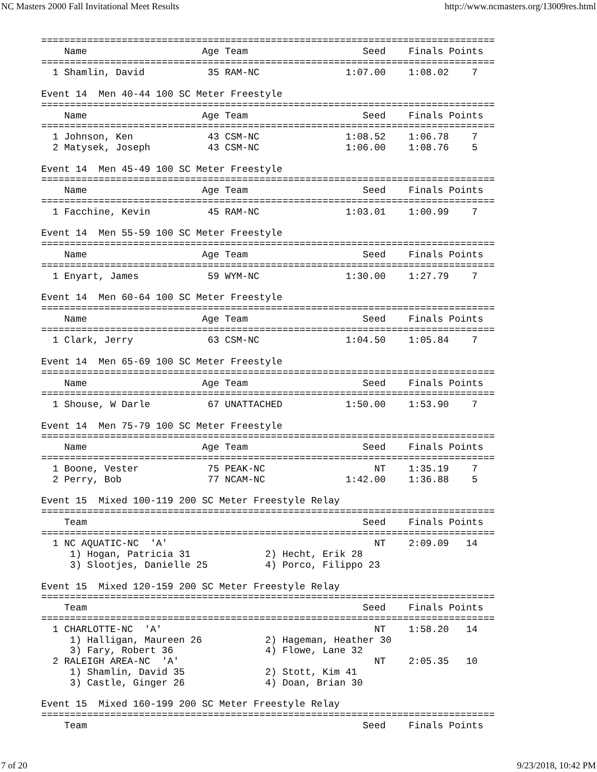NC Masters 2000 Fall Invitational Meet Results http://www.ncmasters.org/13009res.html
===============================================================================
    Name                    Age Team                    Seed    Finals Points
===============================================================================
  1 Shamlin, David           35 RAM-NC               1:07.00    1:08.02    7

Event 14  Men 40-44 100 SC Meter Freestyle
===============================================================================
    Name                    Age Team                    Seed    Finals Points
===============================================================================
  1 Johnson, Ken             43 CSM-NC               1:08.52    1:06.78    7
  2 Matysek, Joseph          43 CSM-NC               1:06.00    1:08.76    5

Event 14  Men 45-49 100 SC Meter Freestyle
===============================================================================
    Name                    Age Team                    Seed    Finals Points
===============================================================================
  1 Facchine, Kevin          45 RAM-NC               1:03.01    1:00.99    7

Event 14  Men 55-59 100 SC Meter Freestyle
===============================================================================
    Name                    Age Team                    Seed    Finals Points
===============================================================================
  1 Enyart, James            59 WYM-NC               1:30.00    1:27.79    7

Event 14  Men 60-64 100 SC Meter Freestyle
===============================================================================
    Name                    Age Team                    Seed    Finals Points
===============================================================================
  1 Clark, Jerry             63 CSM-NC               1:04.50    1:05.84    7

Event 14  Men 65-69 100 SC Meter Freestyle
===============================================================================
    Name                    Age Team                    Seed    Finals Points
===============================================================================
  1 Shouse, W Darle          67 UNATTACHED           1:50.00    1:53.90    7

Event 14  Men 75-79 100 SC Meter Freestyle
===============================================================================
    Name                    Age Team                    Seed    Finals Points
===============================================================================
  1 Boone, Vester            75 PEAK-NC                   NT    1:35.19    7
  2 Perry, Bob               77 NCAM-NC              1:42.00    1:36.88    5

Event 15  Mixed 100-119 200 SC Meter Freestyle Relay
===============================================================================
    Team                                                Seed    Finals Points
===============================================================================
  1 NC AQUATIC-NC  'A'                                    NT    2:09.09   14
     1) Hogan, Patricia 31             2) Hecht, Erik 28
     3) Slootjes, Danielle 25          4) Porco, Filippo 23

Event 15  Mixed 120-159 200 SC Meter Freestyle Relay
===============================================================================
    Team                                                Seed    Finals Points
===============================================================================
  1 CHARLOTTE-NC  'A'                                     NT    1:58.20   14
     1) Halligan, Maureen 26           2) Hageman, Heather 30
     3) Fary, Robert 36                4) Flowe, Lane 32
  2 RALEIGH AREA-NC  'A'                                  NT    2:05.35   10
     1) Shamlin, David 35              2) Stott, Kim 41
     3) Castle, Ginger 26              4) Doan, Brian 30

Event 15  Mixed 160-199 200 SC Meter Freestyle Relay
===============================================================================
    Team                                                Seed    Finals Points
7 of 20 9/23/2018, 10:42 PM